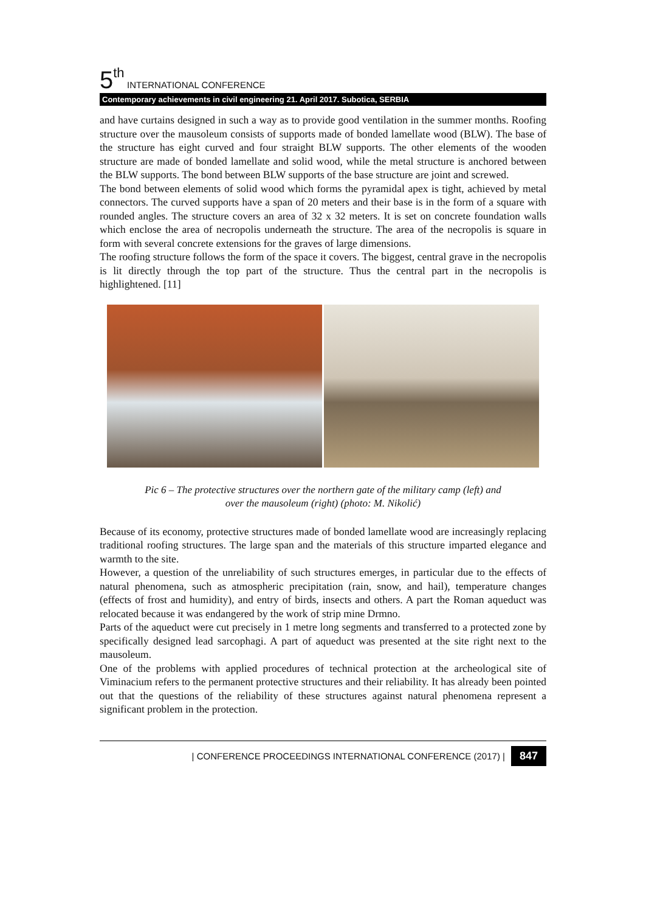5<sup>th</sup> INTERNATIONAL CONFERENCE
Contemporary achievements in civil engineering 21. April 2017. Subotica, SERBIA
and have curtains designed in such a way as to provide good ventilation in the summer months. Roofing structure over the mausoleum consists of supports made of bonded lamellate wood (BLW). The base of the structure has eight curved and four straight BLW supports. The other elements of the wooden structure are made of bonded lamellate and solid wood, while the metal structure is anchored between the BLW supports. The bond between BLW supports of the base structure are joint and screwed.
The bond between elements of solid wood which forms the pyramidal apex is tight, achieved by metal connectors. The curved supports have a span of 20 meters and their base is in the form of a square with rounded angles. The structure covers an area of 32 x 32 meters. It is set on concrete foundation walls which enclose the area of necropolis underneath the structure. The area of the necropolis is square in form with several concrete extensions for the graves of large dimensions.
The roofing structure follows the form of the space it covers. The biggest, central grave in the necropolis is lit directly through the top part of the structure. Thus the central part in the necropolis is highlightened. [11]
Pic 6 – The protective structures over the northern gate of the military camp (left) and
over the mausoleum (right) (photo: M. Nikolić)
Because of its economy, protective structures made of bonded lamellate wood are increasingly replacing traditional roofing structures. The large span and the materials of this structure imparted elegance and warmth to the site.
However, a question of the unreliability of such structures emerges, in particular due to the effects of natural phenomena, such as atmospheric precipitation (rain, snow, and hail), temperature changes (effects of frost and humidity), and entry of birds, insects and others. A part the Roman aqueduct was relocated because it was endangered by the work of strip mine Drmno.
Parts of the aqueduct were cut precisely in 1 metre long segments and transferred to a protected zone by specifically designed lead sarcophagi. A part of aqueduct was presented at the site right next to the mausoleum.
One of the problems with applied procedures of technical protection at the archeological site of Viminacium refers to the permanent protective structures and their reliability. It has already been pointed out that the questions of the reliability of these structures against natural phenomena represent a significant problem in the protection.
| CONFERENCE PROCEEDINGS INTERNATIONAL CONFERENCE (2017) | 847